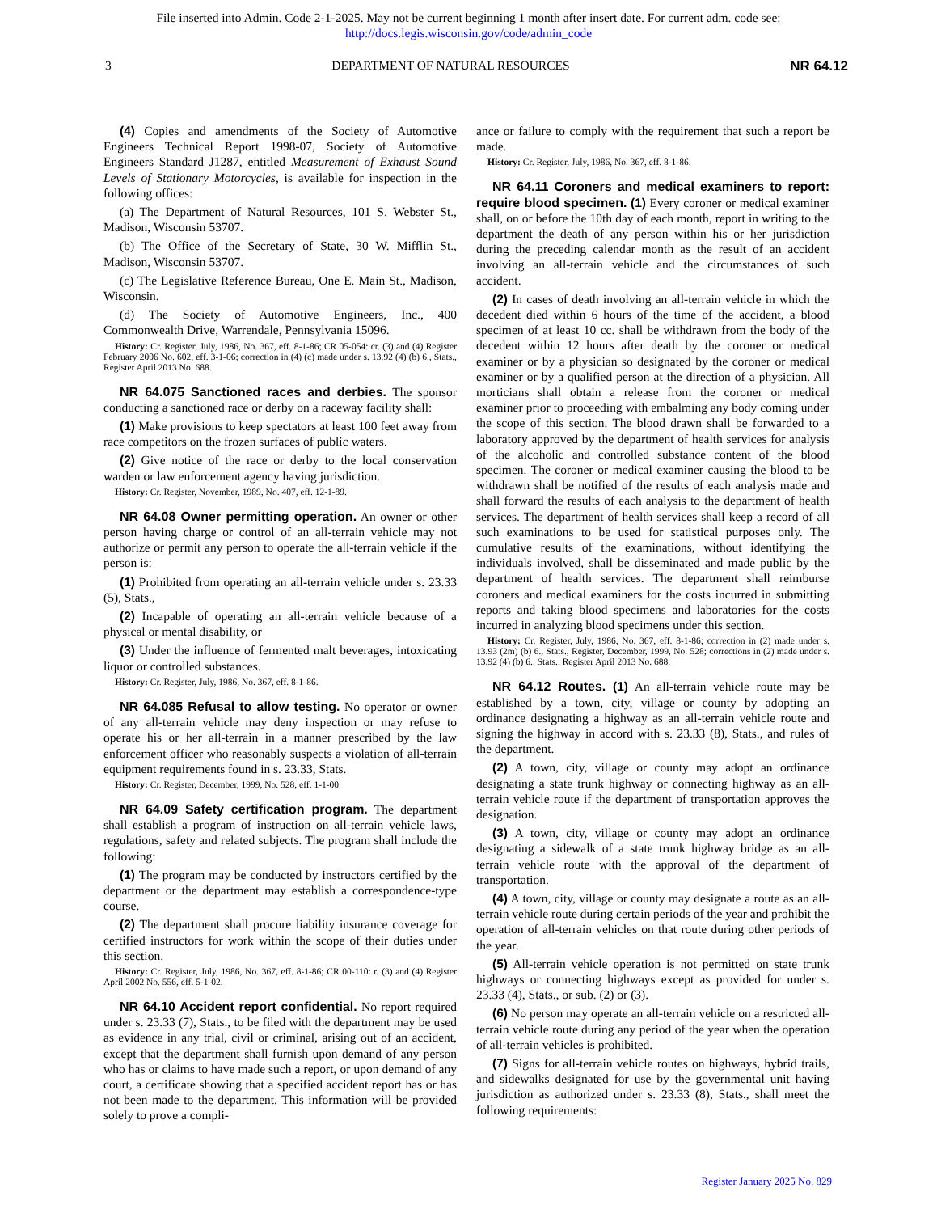File inserted into Admin. Code 2-1-2025. May not be current beginning 1 month after insert date. For current adm. code see:
http://docs.legis.wisconsin.gov/code/admin_code
3 DEPARTMENT OF NATURAL RESOURCES NR 64.12
(4) Copies and amendments of the Society of Automotive Engineers Technical Report 1998-07, Society of Automotive Engineers Standard J1287, entitled Measurement of Exhaust Sound Levels of Stationary Motorcycles, is available for inspection in the following offices:
(a) The Department of Natural Resources, 101 S. Webster St., Madison, Wisconsin 53707.
(b) The Office of the Secretary of State, 30 W. Mifflin St., Madison, Wisconsin 53707.
(c) The Legislative Reference Bureau, One E. Main St., Madison, Wisconsin.
(d) The Society of Automotive Engineers, Inc., 400 Commonwealth Drive, Warrendale, Pennsylvania 15096.
History: Cr. Register, July, 1986, No. 367, eff. 8-1-86; CR 05-054: cr. (3) and (4) Register February 2006 No. 602, eff. 3-1-06; correction in (4) (c) made under s. 13.92 (4) (b) 6., Stats., Register April 2013 No. 688.
NR 64.075 Sanctioned races and derbies. The sponsor conducting a sanctioned race or derby on a raceway facility shall:
(1) Make provisions to keep spectators at least 100 feet away from race competitors on the frozen surfaces of public waters.
(2) Give notice of the race or derby to the local conservation warden or law enforcement agency having jurisdiction.
History: Cr. Register, November, 1989, No. 407, eff. 12-1-89.
NR 64.08 Owner permitting operation. An owner or other person having charge or control of an all-terrain vehicle may not authorize or permit any person to operate the all-terrain vehicle if the person is:
(1) Prohibited from operating an all-terrain vehicle under s. 23.33 (5), Stats.,
(2) Incapable of operating an all-terrain vehicle because of a physical or mental disability, or
(3) Under the influence of fermented malt beverages, intoxicating liquor or controlled substances.
History: Cr. Register, July, 1986, No. 367, eff. 8-1-86.
NR 64.085 Refusal to allow testing. No operator or owner of any all-terrain vehicle may deny inspection or may refuse to operate his or her all-terrain in a manner prescribed by the law enforcement officer who reasonably suspects a violation of all-terrain equipment requirements found in s. 23.33, Stats.
History: Cr. Register, December, 1999, No. 528, eff. 1-1-00.
NR 64.09 Safety certification program. The department shall establish a program of instruction on all-terrain vehicle laws, regulations, safety and related subjects. The program shall include the following:
(1) The program may be conducted by instructors certified by the department or the department may establish a correspondence-type course.
(2) The department shall procure liability insurance coverage for certified instructors for work within the scope of their duties under this section.
History: Cr. Register, July, 1986, No. 367, eff. 8-1-86; CR 00-110: r. (3) and (4) Register April 2002 No. 556, eff. 5-1-02.
NR 64.10 Accident report confidential. No report required under s. 23.33 (7), Stats., to be filed with the department may be used as evidence in any trial, civil or criminal, arising out of an accident, except that the department shall furnish upon demand of any person who has or claims to have made such a report, or upon demand of any court, a certificate showing that a specified accident report has or has not been made to the department. This information will be provided solely to prove a compli-
ance or failure to comply with the requirement that such a report be made.
History: Cr. Register, July, 1986, No. 367, eff. 8-1-86.
NR 64.11 Coroners and medical examiners to report: require blood specimen. (1) Every coroner or medical examiner shall, on or before the 10th day of each month, report in writing to the department the death of any person within his or her jurisdiction during the preceding calendar month as the result of an accident involving an all-terrain vehicle and the circumstances of such accident.
(2) In cases of death involving an all-terrain vehicle in which the decedent died within 6 hours of the time of the accident, a blood specimen of at least 10 cc. shall be withdrawn from the body of the decedent within 12 hours after death by the coroner or medical examiner or by a physician so designated by the coroner or medical examiner or by a qualified person at the direction of a physician. All morticians shall obtain a release from the coroner or medical examiner prior to proceeding with embalming any body coming under the scope of this section. The blood drawn shall be forwarded to a laboratory approved by the department of health services for analysis of the alcoholic and controlled substance content of the blood specimen. The coroner or medical examiner causing the blood to be withdrawn shall be notified of the results of each analysis made and shall forward the results of each analysis to the department of health services. The department of health services shall keep a record of all such examinations to be used for statistical purposes only. The cumulative results of the examinations, without identifying the individuals involved, shall be disseminated and made public by the department of health services. The department shall reimburse coroners and medical examiners for the costs incurred in submitting reports and taking blood specimens and laboratories for the costs incurred in analyzing blood specimens under this section.
History: Cr. Register, July, 1986, No. 367, eff. 8-1-86; correction in (2) made under s. 13.93 (2m) (b) 6., Stats., Register, December, 1999, No. 528; corrections in (2) made under s. 13.92 (4) (b) 6., Stats., Register April 2013 No. 688.
NR 64.12 Routes. (1) An all-terrain vehicle route may be established by a town, city, village or county by adopting an ordinance designating a highway as an all-terrain vehicle route and signing the highway in accord with s. 23.33 (8), Stats., and rules of the department.
(2) A town, city, village or county may adopt an ordinance designating a state trunk highway or connecting highway as an all-terrain vehicle route if the department of transportation approves the designation.
(3) A town, city, village or county may adopt an ordinance designating a sidewalk of a state trunk highway bridge as an all-terrain vehicle route with the approval of the department of transportation.
(4) A town, city, village or county may designate a route as an all-terrain vehicle route during certain periods of the year and prohibit the operation of all-terrain vehicles on that route during other periods of the year.
(5) All-terrain vehicle operation is not permitted on state trunk highways or connecting highways except as provided for under s. 23.33 (4), Stats., or sub. (2) or (3).
(6) No person may operate an all-terrain vehicle on a restricted all-terrain vehicle route during any period of the year when the operation of all-terrain vehicles is prohibited.
(7) Signs for all-terrain vehicle routes on highways, hybrid trails, and sidewalks designated for use by the governmental unit having jurisdiction as authorized under s. 23.33 (8), Stats., shall meet the following requirements:
Register January 2025 No. 829